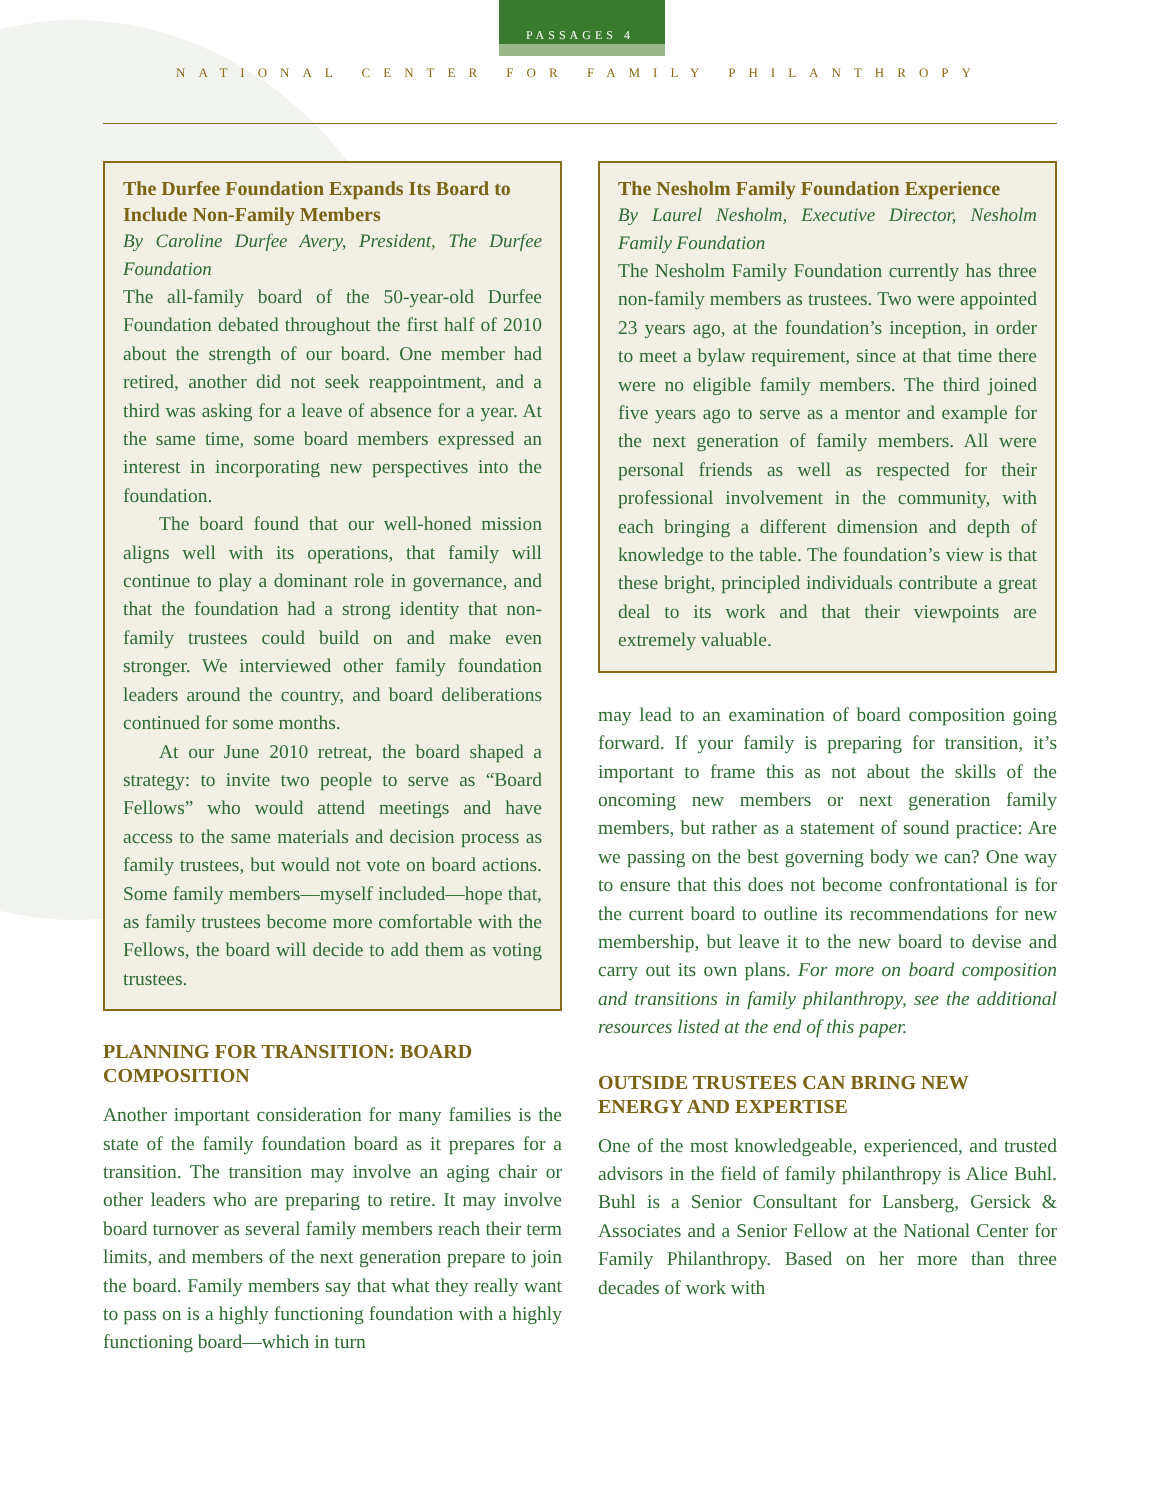PASSAGES 4
NATIONAL CENTER FOR FAMILY PHILANTHROPY
The Durfee Foundation Expands Its Board to Include Non-Family Members
By Caroline Durfee Avery, President, The Durfee Foundation
The all-family board of the 50-year-old Durfee Foundation debated throughout the first half of 2010 about the strength of our board. One member had retired, another did not seek reappointment, and a third was asking for a leave of absence for a year. At the same time, some board members expressed an interest in incorporating new perspectives into the foundation.
The board found that our well-honed mission aligns well with its operations, that family will continue to play a dominant role in governance, and that the foundation had a strong identity that non-family trustees could build on and make even stronger. We interviewed other family foundation leaders around the country, and board deliberations continued for some months.
At our June 2010 retreat, the board shaped a strategy: to invite two people to serve as “Board Fellows” who would attend meetings and have access to the same materials and decision process as family trustees, but would not vote on board actions. Some family members—myself included—hope that, as family trustees become more comfortable with the Fellows, the board will decide to add them as voting trustees.
PLANNING FOR TRANSITION: BOARD COMPOSITION
Another important consideration for many families is the state of the family foundation board as it prepares for a transition. The transition may involve an aging chair or other leaders who are preparing to retire. It may involve board turnover as several family members reach their term limits, and members of the next generation prepare to join the board. Family members say that what they really want to pass on is a highly functioning foundation with a highly functioning board—which in turn
The Nesholm Family Foundation Experience
By Laurel Nesholm, Executive Director, Nesholm Family Foundation
The Nesholm Family Foundation currently has three non-family members as trustees. Two were appointed 23 years ago, at the foundation’s inception, in order to meet a bylaw requirement, since at that time there were no eligible family members. The third joined five years ago to serve as a mentor and example for the next generation of family members. All were personal friends as well as respected for their professional involvement in the community, with each bringing a different dimension and depth of knowledge to the table. The foundation’s view is that these bright, principled individuals contribute a great deal to its work and that their viewpoints are extremely valuable.
may lead to an examination of board composition going forward. If your family is preparing for transition, it’s important to frame this as not about the skills of the oncoming new members or next generation family members, but rather as a statement of sound practice: Are we passing on the best governing body we can? One way to ensure that this does not become confrontational is for the current board to outline its recommendations for new membership, but leave it to the new board to devise and carry out its own plans. For more on board composition and transitions in family philanthropy, see the additional resources listed at the end of this paper.
OUTSIDE TRUSTEES CAN BRING NEW ENERGY AND EXPERTISE
One of the most knowledgeable, experienced, and trusted advisors in the field of family philanthropy is Alice Buhl. Buhl is a Senior Consultant for Lansberg, Gersick & Associates and a Senior Fellow at the National Center for Family Philanthropy. Based on her more than three decades of work with